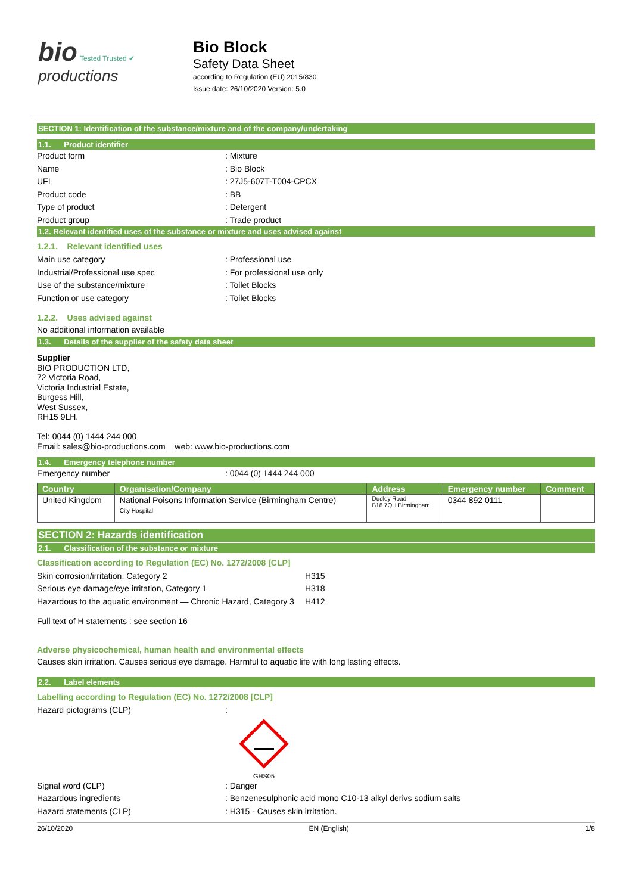bio Tested Trusted ✔
productions
Bio Block
Safety Data Sheet
according to Regulation (EU) 2015/830
Issue date: 26/10/2020 Version: 5.0
SECTION 1: Identification of the substance/mixture and of the company/undertaking
1.1. Product identifier
Product form: Mixture
Name: Bio Block
UFI: 27J5-607T-T004-CPCX
Product code: BB
Type of product: Detergent
Product group: Trade product
1.2. Relevant identified uses of the substance or mixture and uses advised against
1.2.1. Relevant identified uses
Main use category: Professional use
Industrial/Professional use spec: For professional use only
Use of the substance/mixture: Toilet Blocks
Function or use category: Toilet Blocks
1.2.2. Uses advised against
No additional information available
1.3. Details of the supplier of the safety data sheet
Supplier
BIO PRODUCTION LTD,
72 Victoria Road,
Victoria Industrial Estate,
Burgess Hill,
West Sussex,
RH15 9LH.
Tel: 0044 (0) 1444 244 000
Email: sales@bio-productions.com web: www.bio-productions.com
1.4. Emergency telephone number
Emergency number: 0044 (0) 1444 244 000
| Country | Organisation/Company | Address | Emergency number | Comment |
| --- | --- | --- | --- | --- |
| United Kingdom | National Poisons Information Service (Birmingham Centre) City Hospital | Dudley Road B18 7QH Birmingham | 0344 892 0111 | |
SECTION 2: Hazards identification
2.1. Classification of the substance or mixture
Classification according to Regulation (EC) No. 1272/2008 [CLP]
Skin corrosion/irritation, Category 2 H315
Serious eye damage/eye irritation, Category 1 H318
Hazardous to the aquatic environment — Chronic Hazard, Category 3 H412
Full text of H statements : see section 16
Adverse physicochemical, human health and environmental effects
Causes skin irritation. Causes serious eye damage. Harmful to aquatic life with long lasting effects.
2.2. Label elements
Labelling according to Regulation (EC) No. 1272/2008 [CLP]
Hazard pictograms (CLP):
GHS05
Signal word (CLP): Danger
Hazardous ingredients: Benzenesulphonic acid mono C10-13 alkyl derivs sodium salts
Hazard statements (CLP): H315 - Causes skin irritation.
26/10/2020 EN (English) 1/8